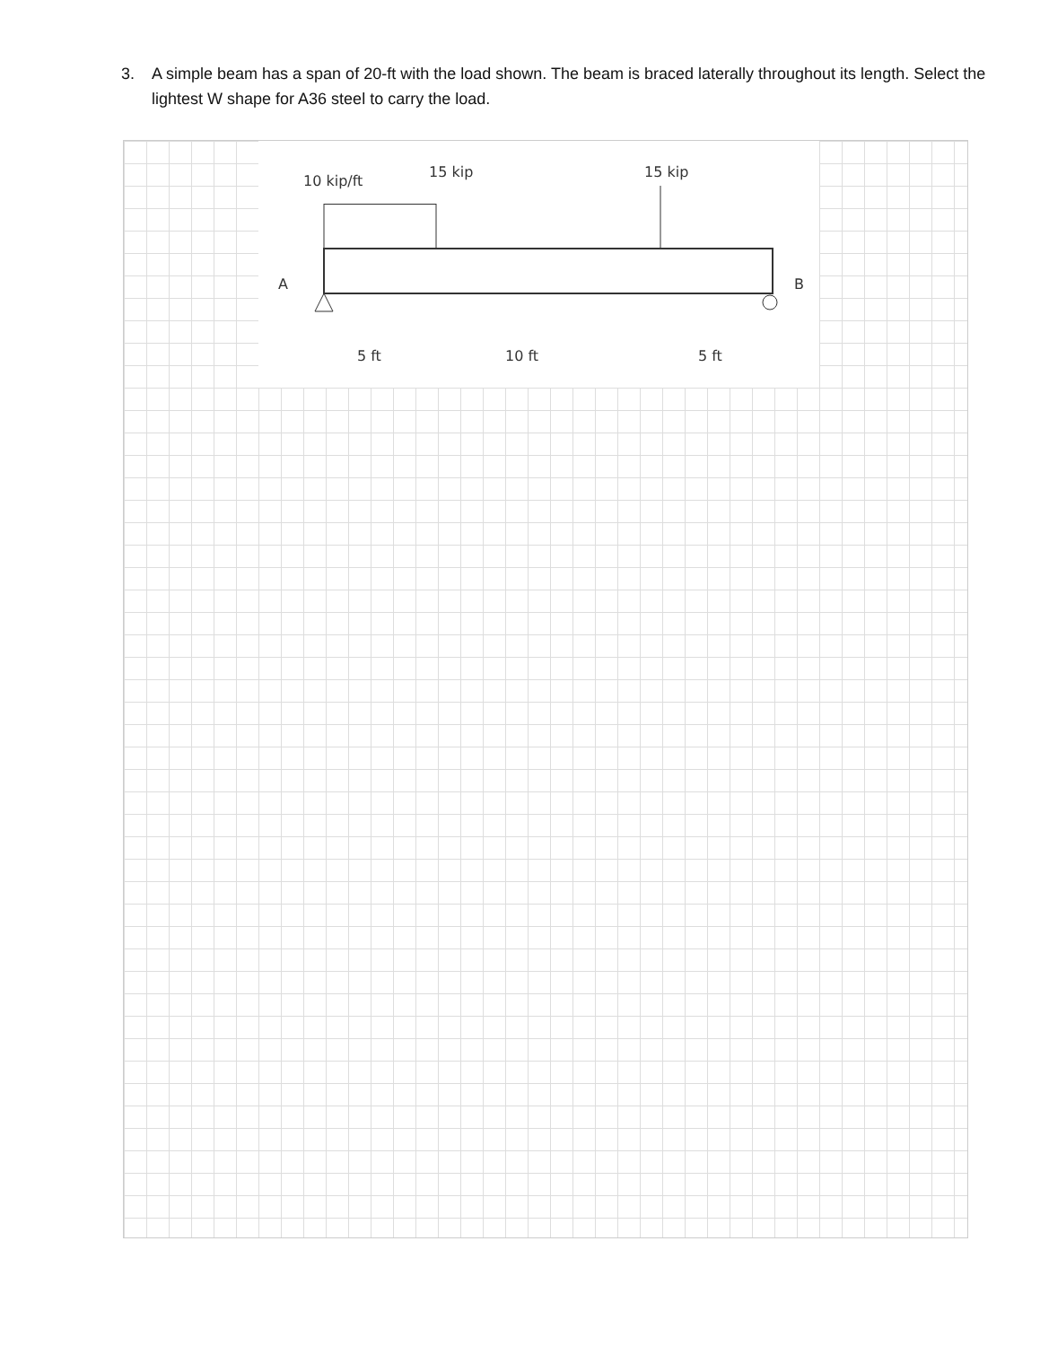3.
A simple beam has a span of 20-ft with the load shown. The beam is braced laterally throughout its length. Select the lightest W shape for A36 steel to carry the load.
10 kip/ft
15 kip
15 kip
A
B
5 ft
10 ft
5 ft